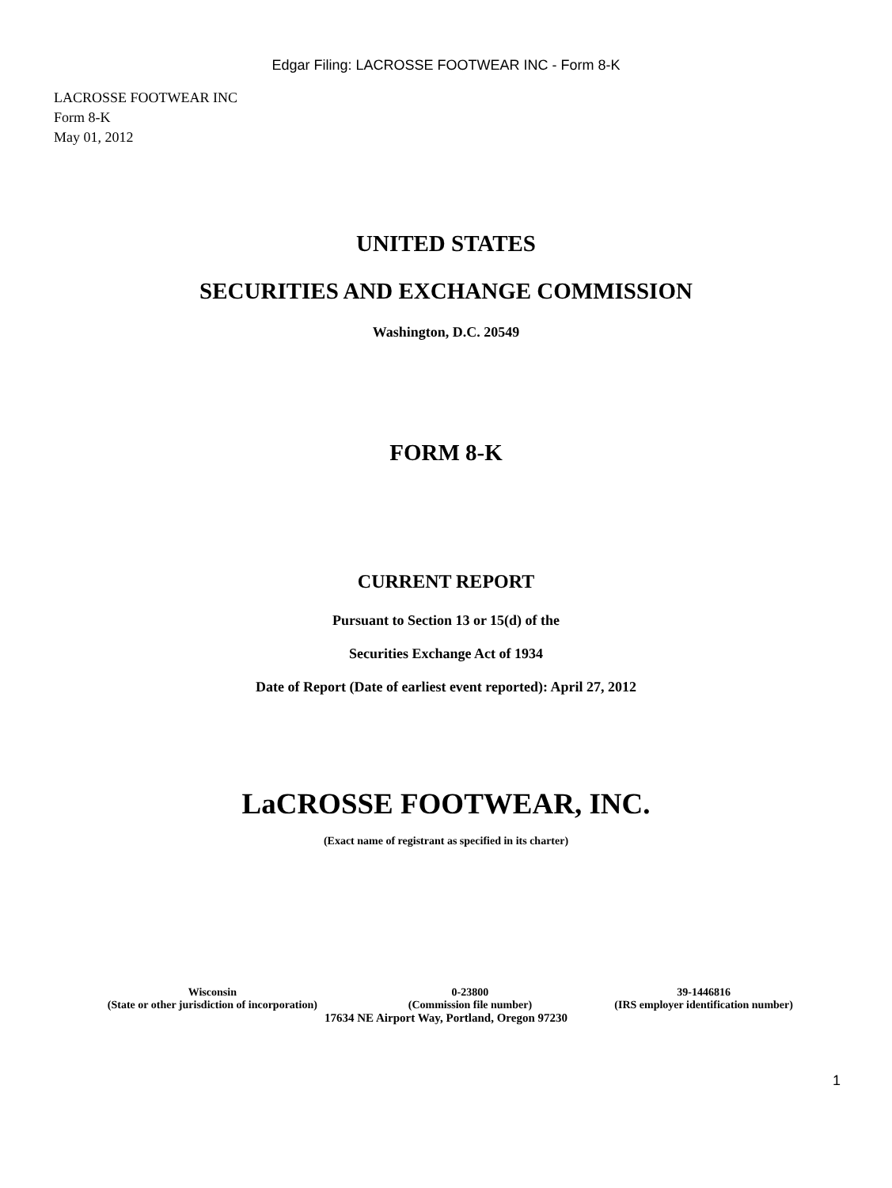Edgar Filing: LACROSSE FOOTWEAR INC - Form 8-K
LACROSSE FOOTWEAR INC
Form 8-K
May 01, 2012
UNITED STATES
SECURITIES AND EXCHANGE COMMISSION
Washington, D.C. 20549
FORM 8-K
CURRENT REPORT
Pursuant to Section 13 or 15(d) of the
Securities Exchange Act of 1934
Date of Report (Date of earliest event reported): April 27, 2012
LaCROSSE FOOTWEAR, INC.
(Exact name of registrant as specified in its charter)
| Wisconsin | 0-23800 | 39-1446816 |
| (State or other jurisdiction of incorporation) | (Commission file number) | (IRS employer identification number) |
| 17634 NE Airport Way, Portland, Oregon 97230 | | |
1